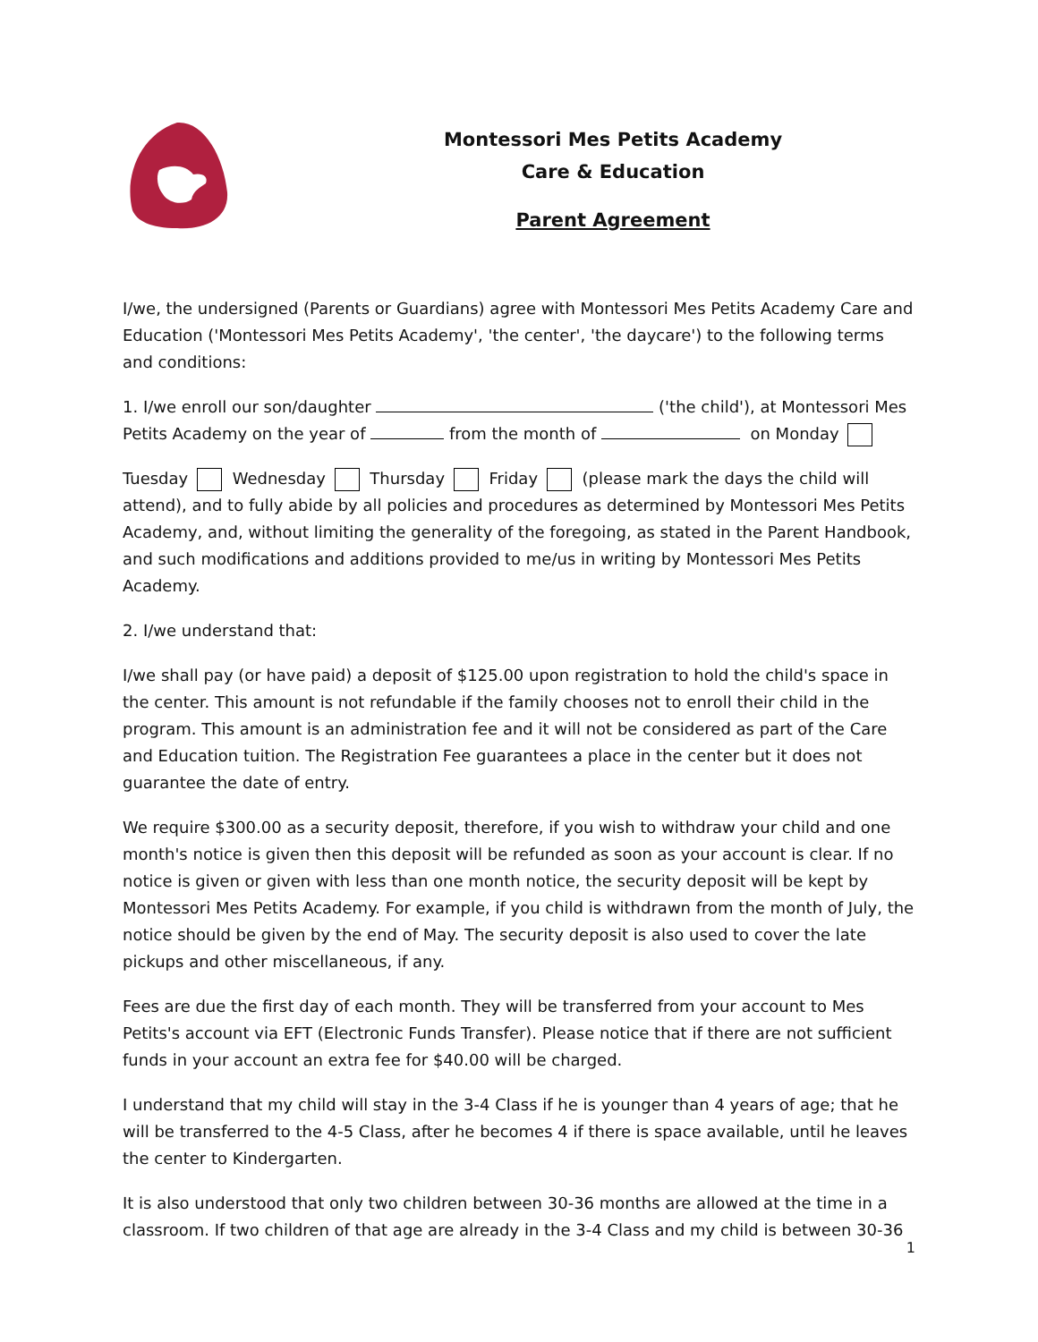Montessori Mes Petits Academy
Care & Education
Parent Agreement
I/we, the undersigned (Parents or Guardians) agree with Montessori Mes Petits Academy Care and Education ('Montessori Mes Petits Academy', 'the center', 'the daycare') to the following terms and conditions:
1. I/we enroll our son/daughter ('the child'), at Montessori Mes Petits Academy on the year of from the month of on Monday
Tuesday Wednesday Thursday Friday (please mark the days the child will attend), and to fully abide by all policies and procedures as determined by Montessori Mes Petits Academy, and, without limiting the generality of the foregoing, as stated in the Parent Handbook, and such modifications and additions provided to me/us in writing by Montessori Mes Petits Academy.
2. I/we understand that:
I/we shall pay (or have paid) a deposit of $125.00 upon registration to hold the child's space in the center. This amount is not refundable if the family chooses not to enroll their child in the program. This amount is an administration fee and it will not be considered as part of the Care and Education tuition. The Registration Fee guarantees a place in the center but it does not guarantee the date of entry.
We require $300.00 as a security deposit, therefore, if you wish to withdraw your child and one month's notice is given then this deposit will be refunded as soon as your account is clear. If no notice is given or given with less than one month notice, the security deposit will be kept by Montessori Mes Petits Academy. For example, if you child is withdrawn from the month of July, the notice should be given by the end of May. The security deposit is also used to cover the late pickups and other miscellaneous, if any.
Fees are due the first day of each month. They will be transferred from your account to Mes Petits's account via EFT (Electronic Funds Transfer). Please notice that if there are not sufficient funds in your account an extra fee for $40.00 will be charged.
I understand that my child will stay in the 3-4 Class if he is younger than 4 years of age; that he will be transferred to the 4-5 Class, after he becomes 4 if there is space available, until he leaves the center to Kindergarten.
It is also understood that only two children between 30-36 months are allowed at the time in a classroom. If two children of that age are already in the 3-4 Class and my child is between 30-36
1